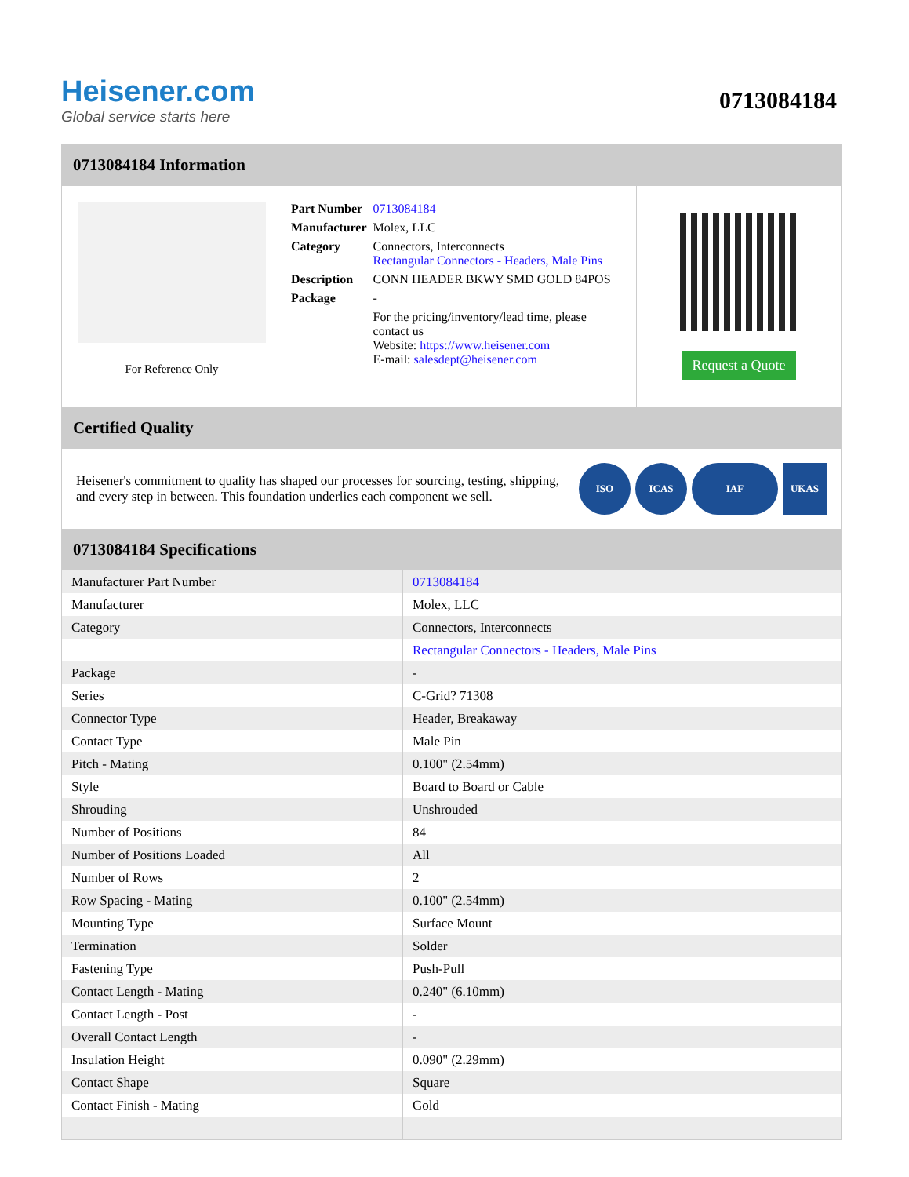Heisener.com
Global service starts here
0713084184
0713084184 Information
For Reference Only
| Part Number | 0713084184 |
| Manufacturer | Molex, LLC |
| Category | Connectors, Interconnects Rectangular Connectors - Headers, Male Pins |
| Description | CONN HEADER BKWY SMD GOLD 84POS |
| Package | - |
| | For the pricing/inventory/lead time, please contact us Website: https://www.heisener.com E-mail: salesdept@heisener.com |
Request a Quote
Certified Quality
Heisener's commitment to quality has shaped our processes for sourcing, testing, shipping, and every step in between. This foundation underlies each component we sell.
ISO ICAS IAF UKAS
0713084184 Specifications
| Manufacturer Part Number | 0713084184 |
| Manufacturer | Molex, LLC |
| Category | Connectors, Interconnects |
| | Rectangular Connectors - Headers, Male Pins |
| Package | - |
| Series | C-Grid? 71308 |
| Connector Type | Header, Breakaway |
| Contact Type | Male Pin |
| Pitch - Mating | 0.100" (2.54mm) |
| Style | Board to Board or Cable |
| Shrouding | Unshrouded |
| Number of Positions | 84 |
| Number of Positions Loaded | All |
| Number of Rows | 2 |
| Row Spacing - Mating | 0.100" (2.54mm) |
| Mounting Type | Surface Mount |
| Termination | Solder |
| Fastening Type | Push-Pull |
| Contact Length - Mating | 0.240" (6.10mm) |
| Contact Length - Post | - |
| Overall Contact Length | - |
| Insulation Height | 0.090" (2.29mm) |
| Contact Shape | Square |
| Contact Finish - Mating | Gold |